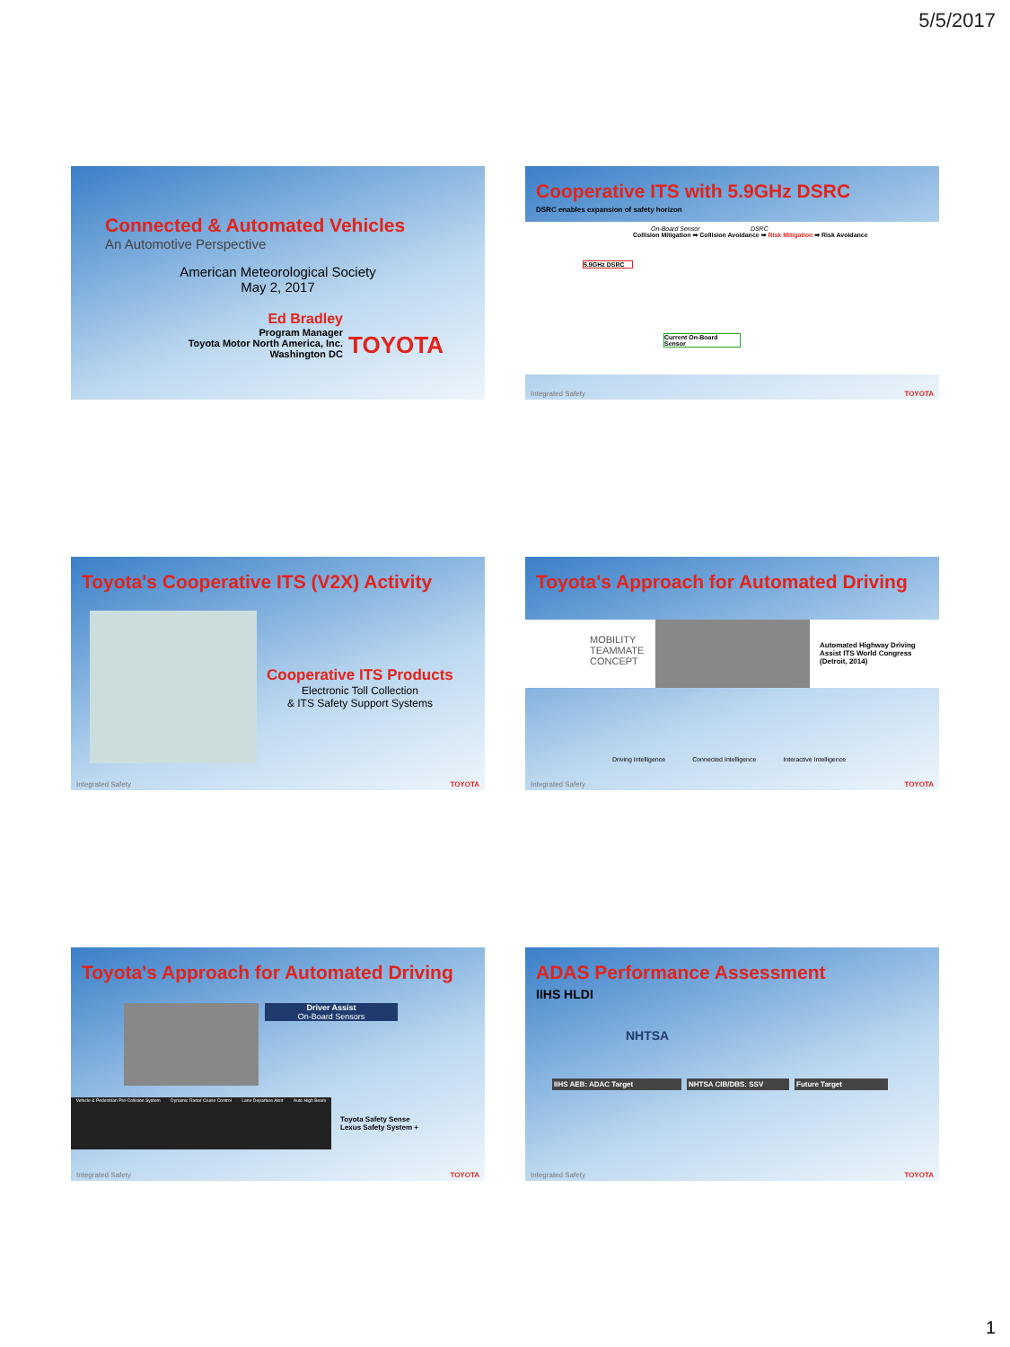5/5/2017
Connected & Automated Vehicles
An Automotive Perspective
American Meteorological Society
May 2, 2017
Ed Bradley
Program Manager
Toyota Motor North America, Inc.
Washington DC
TOYOTA
Cooperative ITS with 5.9GHz DSRC
DSRC enables expansion of safety horizon
On-Board Sensor DSRC
Collision Mitigation ➡ Collision Avoidance ➡ Risk Mitigation ➡ Risk Avoidance
5.9GHz DSRC
Current On-Board Sensor
Integrated Safety TOYOTA
Toyota's Cooperative ITS (V2X) Activity
Cooperative ITS Products
Electronic Toll Collection
& ITS Safety Support Systems
Integrated Safety TOYOTA
Toyota's Approach for Automated Driving
MOBILITY
TEAMMATE
CONCEPT
Automated Highway Driving
Assist ITS World Congress
(Detroit, 2014)
Driving Intelligence Connected Intelligence Interactive Intelligence
Integrated Safety TOYOTA
Toyota's Approach for Automated Driving
Driver Assist
On-Board Sensors
Vehicle & Pedestrian Pre-Collision System Dynamic Radar Cruise Control Lane Departure Alert Auto High Beam
Toyota Safety Sense
Lexus Safety System +
Integrated Safety TOYOTA
ADAS Performance Assessment
IIHS HLDI
NHTSA
IIHS AEB: ADAC Target NHTSA CIB/DBS: SSV Future Target
Integrated Safety TOYOTA
1